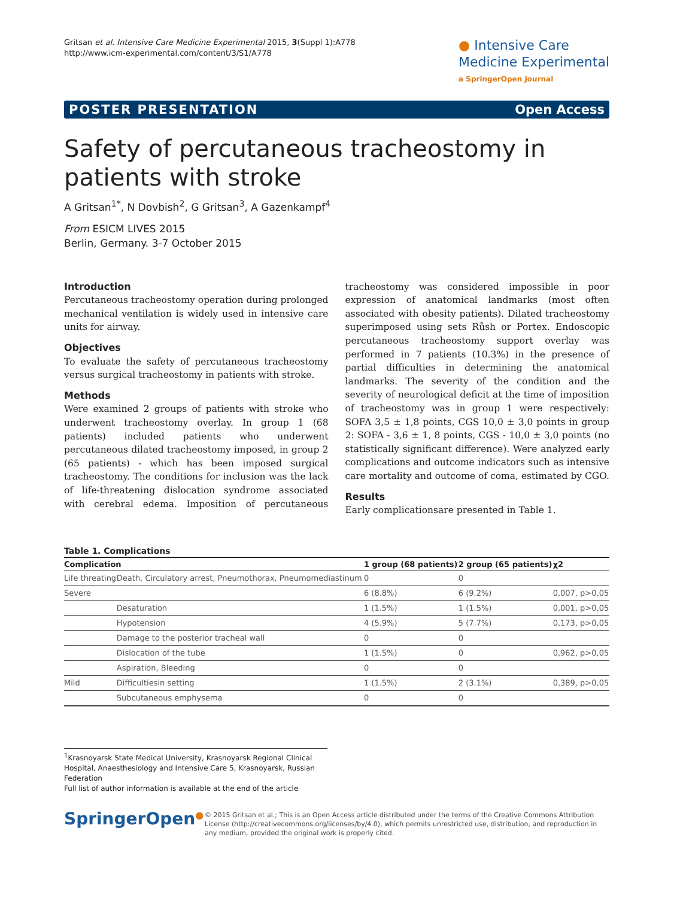Gritsan et al. Intensive Care Medicine Experimental 2015, 3(Suppl 1):A778
http://www.icm-experimental.com/content/3/S1/A778
● Intensive Care
Medicine Experimental
a SpringerOpen Journal
POSTER PRESENTATION Open Access
Safety of percutaneous tracheostomy in patients with stroke
A Gritsan<sup>1*</sup>, N Dovbish<sup>2</sup>, G Gritsan<sup>3</sup>, A Gazenkampf<sup>4</sup>
From ESICM LIVES 2015
Berlin, Germany. 3-7 October 2015
Introduction
Percutaneous tracheostomy operation during prolonged mechanical ventilation is widely used in intensive care units for airway.
Objectives
To evaluate the safety of percutaneous tracheostomy versus surgical tracheostomy in patients with stroke.
Methods
Were examined 2 groups of patients with stroke who underwent tracheostomy overlay. In group 1 (68 patients) included patients who underwent percutaneous dilated tracheostomy imposed, in group 2 (65 patients) - which has been imposed surgical tracheostomy. The conditions for inclusion was the lack of life-threatening dislocation syndrome associated with cerebral edema. Imposition of percutaneous tracheostomy was considered impossible in poor expression of anatomical landmarks (most often associated with obesity patients). Dilated tracheostomy superimposed using sets Růsh or Portex. Endoscopic percutaneous tracheostomy support overlay was performed in 7 patients (10.3%) in the presence of partial difficulties in determining the anatomical landmarks. The severity of the condition and the severity of neurological deficit at the time of imposition of tracheostomy was in group 1 were respectively: SOFA 3,5 ± 1,8 points, CGS 10,0 ± 3,0 points in group 2: SOFA - 3,6 ± 1, 8 points, CGS - 10,0 ± 3,0 points (no statistically significant difference). Were analyzed early complications and outcome indicators such as intensive care mortality and outcome of coma, estimated by CGO.
Results
Early complicationsare presented in Table 1.
Table 1. Complications
| Complication | | 1 group (68 patients) | 2 group (65 patients) | χ2 |
| --- | --- | --- | --- | --- |
| Life threating | Death, Circulatory arrest, Pneumothorax, Pneumomediastinum | 0 | 0 | |
| Severe | | 6 (8.8%) | 6 (9.2%) | 0,007, p>0,05 |
| | Desaturation | 1 (1.5%) | 1 (1.5%) | 0,001, p>0,05 |
| | Hypotension | 4 (5.9%) | 5 (7.7%) | 0,173, p>0,05 |
| | Damage to the posterior tracheal wall | 0 | 0 | |
| | Dislocation of the tube | 1 (1.5%) | 0 | 0,962, p>0,05 |
| | Aspiration, Bleeding | 0 | 0 | |
| Mild | Difficultiesin setting | 1 (1.5%) | 2 (3.1%) | 0,389, p>0,05 |
| | Subcutaneous emphysema | 0 | 0 | |
<sup>1</sup> Krasnoyarsk State Medical University, Krasnoyarsk Regional Clinical Hospital, Anaesthesiology and Intensive Care 5, Krasnoyarsk, Russian Federation
Full list of author information is available at the end of the article
SpringerOpen<sup>●</sup>
© 2015 Gritsan et al.; This is an Open Access article distributed under the terms of the Creative Commons Attribution License (http://creativecommons.org/licenses/by/4.0), which permits unrestricted use, distribution, and reproduction in any medium, provided the original work is properly cited.